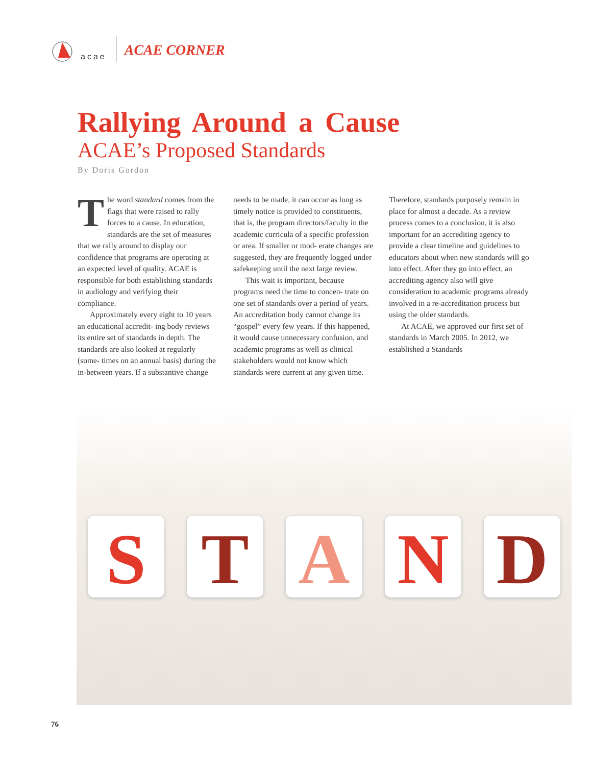acae
ACAE CORNER
Rallying Around a Cause
ACAE’s Proposed Standards
By Doris Gordon
The word standard comes from the flags that were raised to rally forces to a cause. In education, standards are the set of measures that we rally around to display our confidence that programs are operating at an expected level of quality. ACAE is responsible for both establishing standards in audiology and verifying their compliance.
Approximately every eight to 10 years an educational accredit- ing body reviews its entire set of standards in depth. The standards are also looked at regularly (some- times on an annual basis) during the in-between years. If a substantive change needs to be made, it can occur as long as timely notice is provided to constituents, that is, the program directors/faculty in the academic curricula of a specific profession or area. If smaller or mod- erate changes are suggested, they are frequently logged under safekeeping until the next large review.
This wait is important, because programs need the time to concen- trate on one set of standards over a period of years. An accreditation body cannot change its “gospel” every few years. If this happened, it would cause unnecessary confusion, and academic programs as well as clinical stakeholders would not know which standards were current at any given time. Therefore, standards purposely remain in place for almost a decade. As a review process comes to a conclusion, it is also important for an accrediting agency to provide a clear timeline and guidelines to educators about when new standards will go into effect. After they go into effect, an accrediting agency also will give consideration to academic programs already involved in a re-accreditation process but using the older standards.
At ACAE, we approved our first set of standards in March 2005. In 2012, we established a Standards
STAND
76